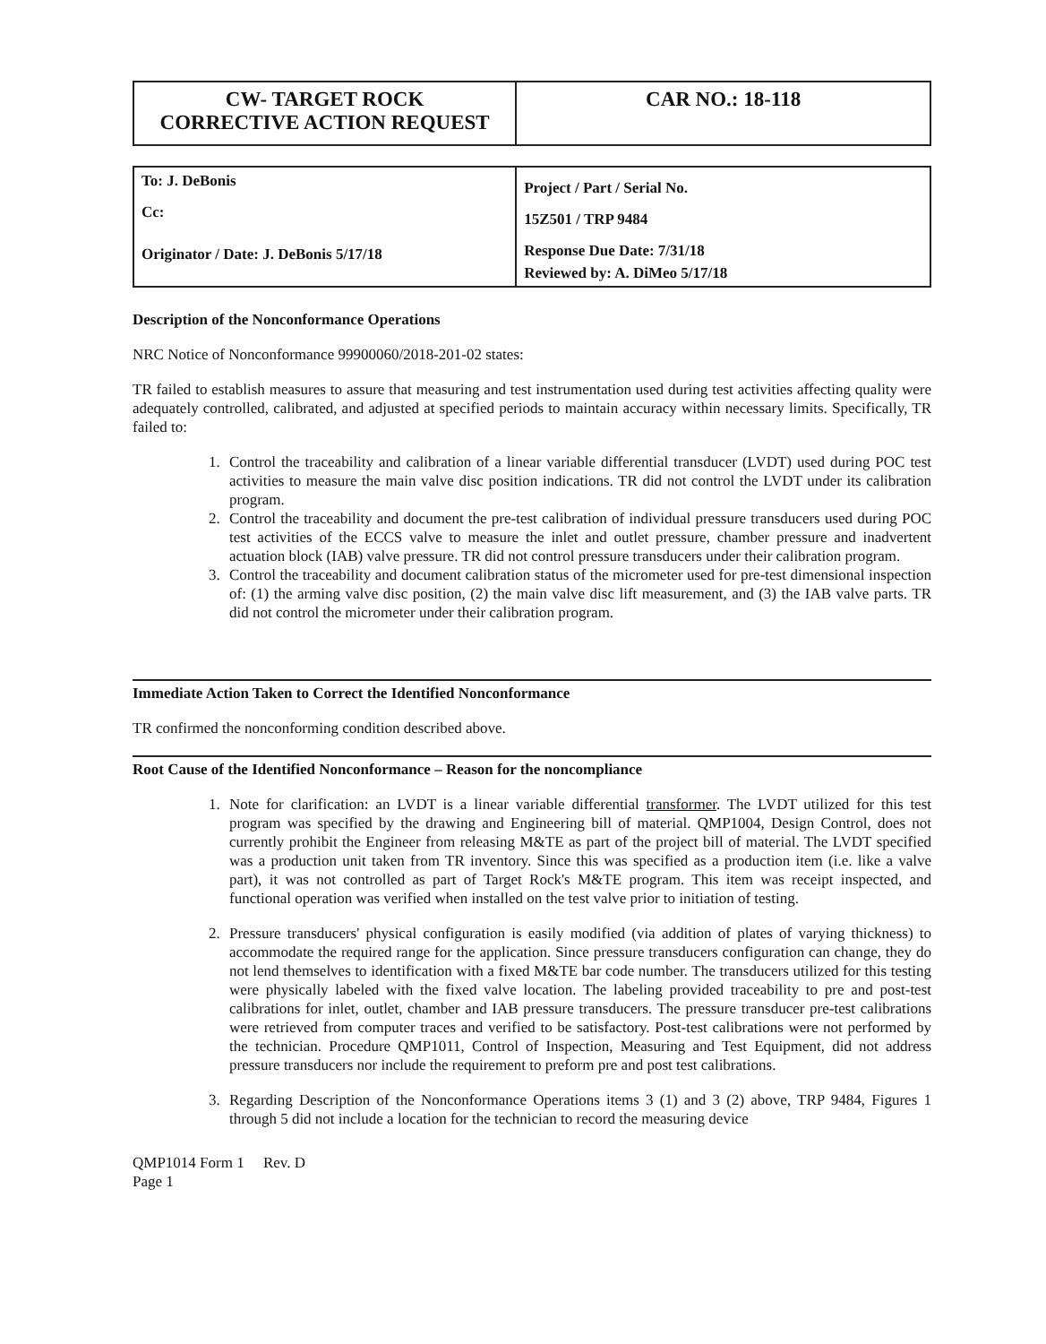| CW- TARGET ROCK CORRECTIVE ACTION REQUEST | CAR NO.: 18-118 |
| To: J. DeBonis Cc: Originator / Date: J. DeBonis 5/17/18 | Project / Part / Serial No. 15Z501 / TRP 9484 Response Due Date: 7/31/18 Reviewed by: A. DiMeo 5/17/18 |
Description of the Nonconformance Operations
NRC Notice of Nonconformance 99900060/2018-201-02 states:
TR failed to establish measures to assure that measuring and test instrumentation used during test activities affecting quality were adequately controlled, calibrated, and adjusted at specified periods to maintain accuracy within necessary limits. Specifically, TR failed to:
1. Control the traceability and calibration of a linear variable differential transducer (LVDT) used during POC test activities to measure the main valve disc position indications. TR did not control the LVDT under its calibration program.
2. Control the traceability and document the pre-test calibration of individual pressure transducers used during POC test activities of the ECCS valve to measure the inlet and outlet pressure, chamber pressure and inadvertent actuation block (IAB) valve pressure. TR did not control pressure transducers under their calibration program.
3. Control the traceability and document calibration status of the micrometer used for pre-test dimensional inspection of: (1) the arming valve disc position, (2) the main valve disc lift measurement, and (3) the IAB valve parts. TR did not control the micrometer under their calibration program.
Immediate Action Taken to Correct the Identified Nonconformance
TR confirmed the nonconforming condition described above.
Root Cause of the Identified Nonconformance – Reason for the noncompliance
1. Note for clarification: an LVDT is a linear variable differential transformer. The LVDT utilized for this test program was specified by the drawing and Engineering bill of material. QMP1004, Design Control, does not currently prohibit the Engineer from releasing M&TE as part of the project bill of material. The LVDT specified was a production unit taken from TR inventory. Since this was specified as a production item (i.e. like a valve part), it was not controlled as part of Target Rock's M&TE program. This item was receipt inspected, and functional operation was verified when installed on the test valve prior to initiation of testing.
2. Pressure transducers' physical configuration is easily modified (via addition of plates of varying thickness) to accommodate the required range for the application. Since pressure transducers configuration can change, they do not lend themselves to identification with a fixed M&TE bar code number. The transducers utilized for this testing were physically labeled with the fixed valve location. The labeling provided traceability to pre and post-test calibrations for inlet, outlet, chamber and IAB pressure transducers. The pressure transducer pre-test calibrations were retrieved from computer traces and verified to be satisfactory. Post-test calibrations were not performed by the technician. Procedure QMP1011, Control of Inspection, Measuring and Test Equipment, did not address pressure transducers nor include the requirement to preform pre and post test calibrations.
3. Regarding Description of the Nonconformance Operations items 3 (1) and 3 (2) above, TRP 9484, Figures 1 through 5 did not include a location for the technician to record the measuring device
QMP1014 Form 1 Rev. D
Page 1